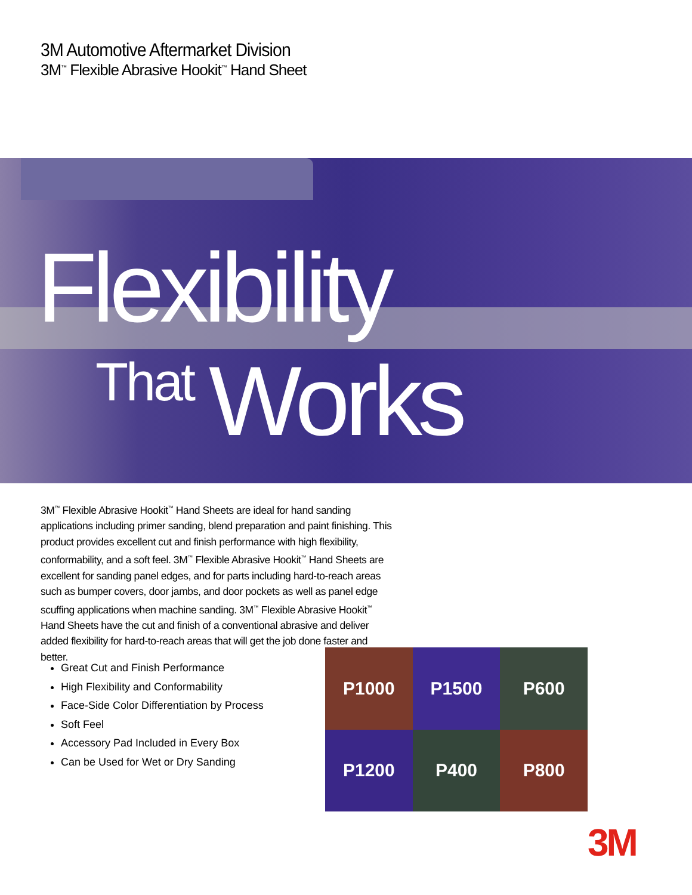3M Automotive Aftermarket Division
3M<sup>™</sup> Flexible Abrasive Hookit<sup>™</sup> Hand Sheet
Flexibility
That Works
3M<sup>™</sup> Flexible Abrasive Hookit<sup>™</sup> Hand Sheets are ideal for hand sanding applications including primer sanding, blend preparation and paint finishing. This product provides excellent cut and finish performance with high flexibility, conformability, and a soft feel. 3M<sup>™</sup> Flexible Abrasive Hookit<sup>™</sup> Hand Sheets are excellent for sanding panel edges, and for parts including hard-to-reach areas such as bumper covers, door jambs, and door pockets as well as panel edge scuffing applications when machine sanding. 3M<sup>™</sup> Flexible Abrasive Hookit<sup>™</sup> Hand Sheets have the cut and finish of a conventional abrasive and deliver added flexibility for hard-to-reach areas that will get the job done faster and better.
Great Cut and Finish Performance
High Flexibility and Conformability
Face-Side Color Differentiation by Process
Soft Feel
Accessory Pad Included in Every Box
Can be Used for Wet or Dry Sanding
P1000
P1500
P600
P1200
P400
P800
3M